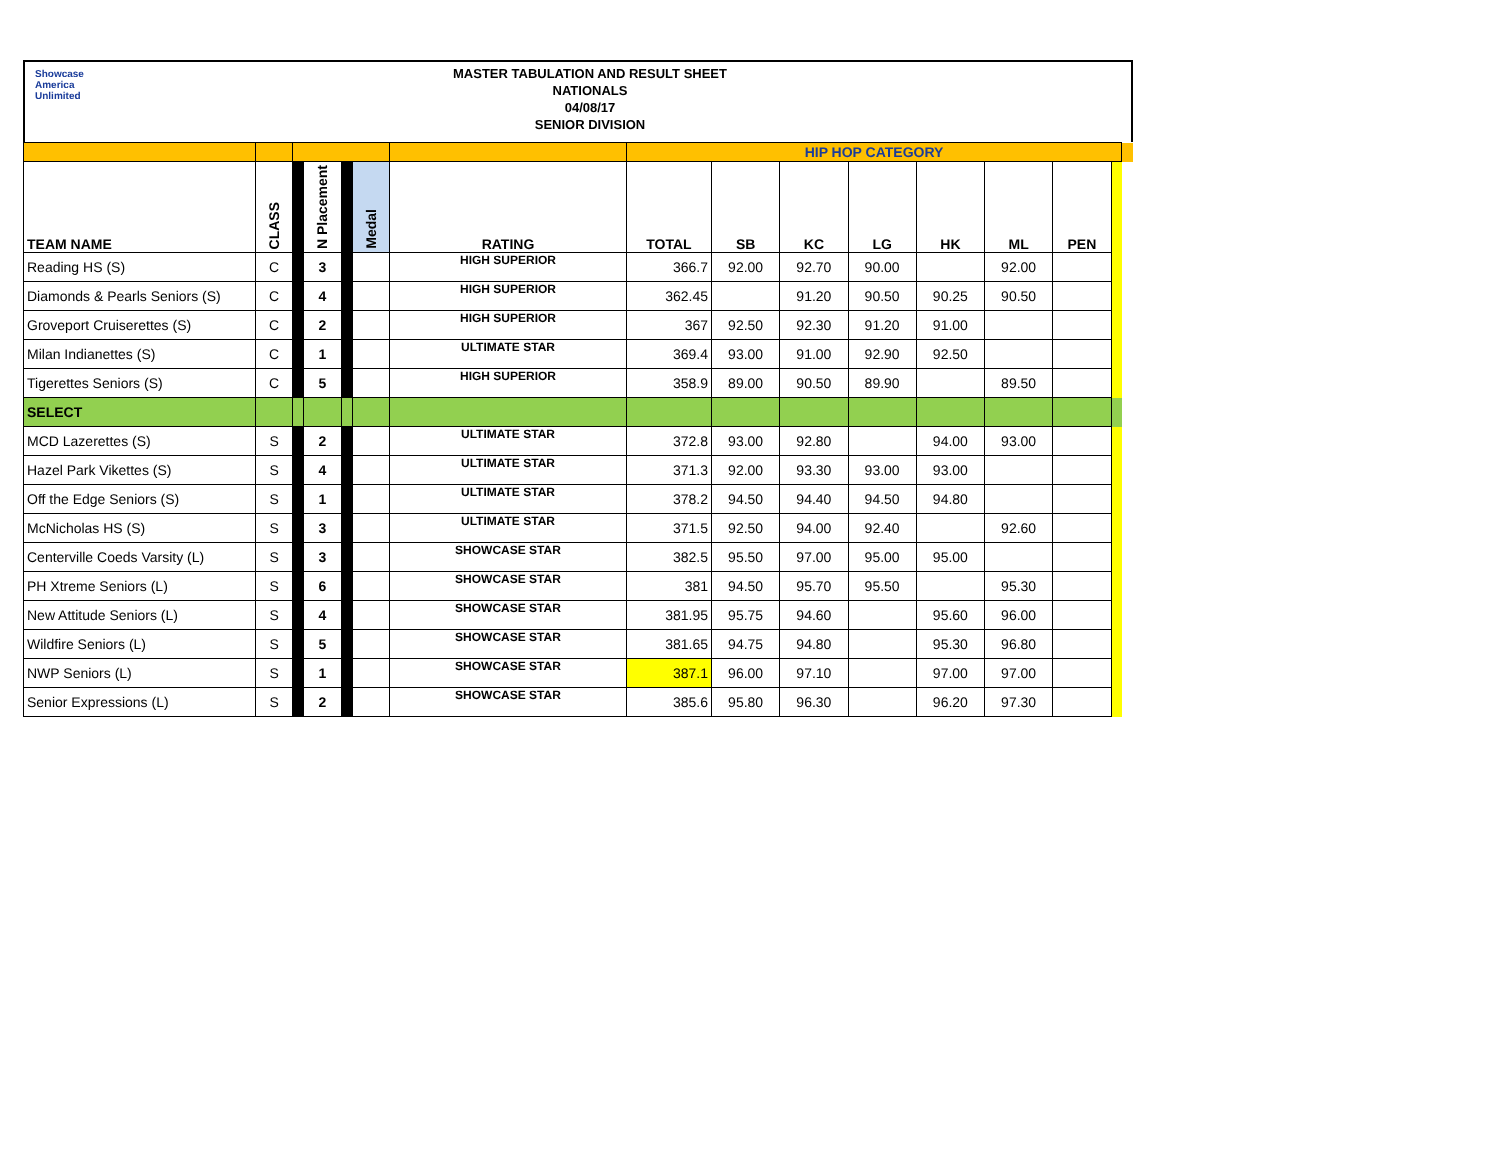Showcase
America
Unlimited
MASTER TABULATION AND RESULT SHEET
NATIONALS
04/08/17
SENIOR DIVISION
| | | | | | | | HIP HOP CATEGORY | | | | | | | | |
| TEAM NAME | CLASS | | N Placement | | Medal | RATING | TOTAL | SB | KC | LG | HK | ML | PEN | | |
| Reading HS (S) | C | | 3 | | | HIGH SUPERIOR | 366.7 | 92.00 | 92.70 | 90.00 | | 92.00 | | | |
| Diamonds & Pearls Seniors (S) | C | | 4 | | | HIGH SUPERIOR | 362.45 | | 91.20 | 90.50 | 90.25 | 90.50 | | | |
| Groveport Cruiserettes (S) | C | | 2 | | | HIGH SUPERIOR | 367 | 92.50 | 92.30 | 91.20 | 91.00 | | | | |
| Milan Indianettes (S) | C | | 1 | | | ULTIMATE STAR | 369.4 | 93.00 | 91.00 | 92.90 | 92.50 | | | | |
| Tigerettes Seniors (S) | C | | 5 | | | HIGH SUPERIOR | 358.9 | 89.00 | 90.50 | 89.90 | | 89.50 | | | |
| SELECT | | | | | | | | | | | | | | | |
| MCD Lazerettes (S) | S | | 2 | | | ULTIMATE STAR | 372.8 | 93.00 | 92.80 | | 94.00 | 93.00 | | | |
| Hazel Park Vikettes (S) | S | | 4 | | | ULTIMATE STAR | 371.3 | 92.00 | 93.30 | 93.00 | 93.00 | | | | |
| Off the Edge Seniors (S) | S | | 1 | | | ULTIMATE STAR | 378.2 | 94.50 | 94.40 | 94.50 | 94.80 | | | | |
| McNicholas HS (S) | S | | 3 | | | ULTIMATE STAR | 371.5 | 92.50 | 94.00 | 92.40 | | 92.60 | | | |
| Centerville Coeds Varsity (L) | S | | 3 | | | SHOWCASE STAR | 382.5 | 95.50 | 97.00 | 95.00 | 95.00 | | | | |
| PH Xtreme Seniors (L) | S | | 6 | | | SHOWCASE STAR | 381 | 94.50 | 95.70 | 95.50 | | 95.30 | | | |
| New Attitude Seniors (L) | S | | 4 | | | SHOWCASE STAR | 381.95 | 95.75 | 94.60 | | 95.60 | 96.00 | | | |
| Wildfire Seniors (L) | S | | 5 | | | SHOWCASE STAR | 381.65 | 94.75 | 94.80 | | 95.30 | 96.80 | | | |
| NWP Seniors (L) | S | | 1 | | | SHOWCASE STAR | 387.1 | 96.00 | 97.10 | | 97.00 | 97.00 | | | |
| Senior Expressions (L) | S | | 2 | | | SHOWCASE STAR | 385.6 | 95.80 | 96.30 | | 96.20 | 97.30 | | | |